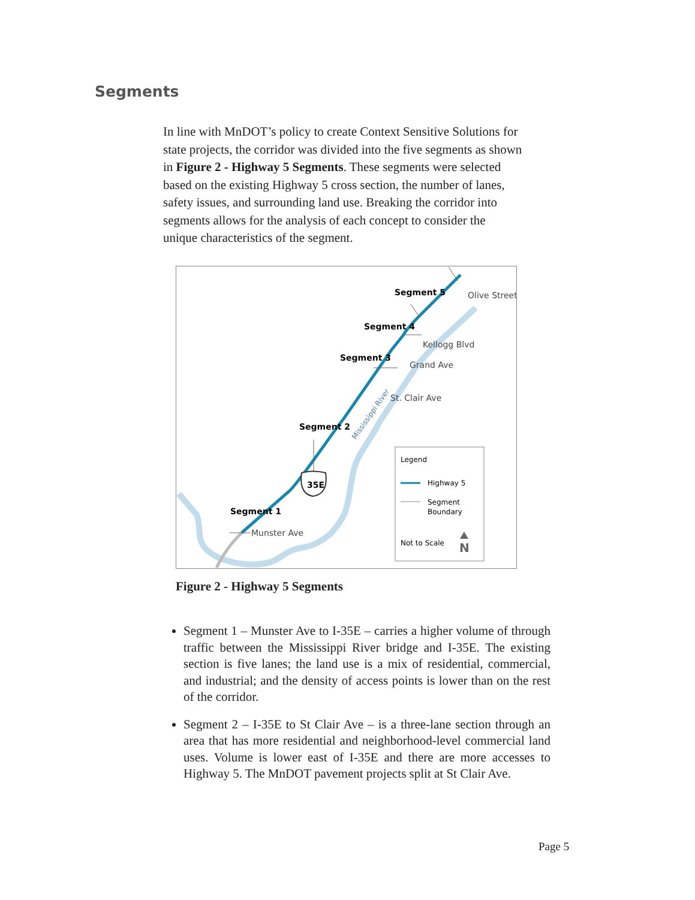Segments
In line with MnDOT’s policy to create Context Sensitive Solutions for state projects, the corridor was divided into the five segments as shown in Figure 2 - Highway 5 Segments. These segments were selected based on the existing Highway 5 cross section, the number of lanes, safety issues, and surrounding land use. Breaking the corridor into segments allows for the analysis of each concept to consider the unique characteristics of the segment.
35E
Segment 5
Olive Street
Segment 4
Kellogg Blvd
Grand Ave
Segment 3
St. Clair Ave
Segment 2
Segment 1
Munster Ave
Mississippi River
Legend
Highway 5
Segment
Boundary
Not to Scale
N
Figure 2 - Highway 5 Segments
Segment 1 – Munster Ave to I-35E – carries a higher volume of through traffic between the Mississippi River bridge and I-35E. The existing section is five lanes; the land use is a mix of residential, commercial, and industrial; and the density of access points is lower than on the rest of the corridor.
Segment 2 – I-35E to St Clair Ave – is a three-lane section through an area that has more residential and neighborhood-level commercial land uses. Volume is lower east of I-35E and there are more accesses to Highway 5. The MnDOT pavement projects split at St Clair Ave.
Page 5